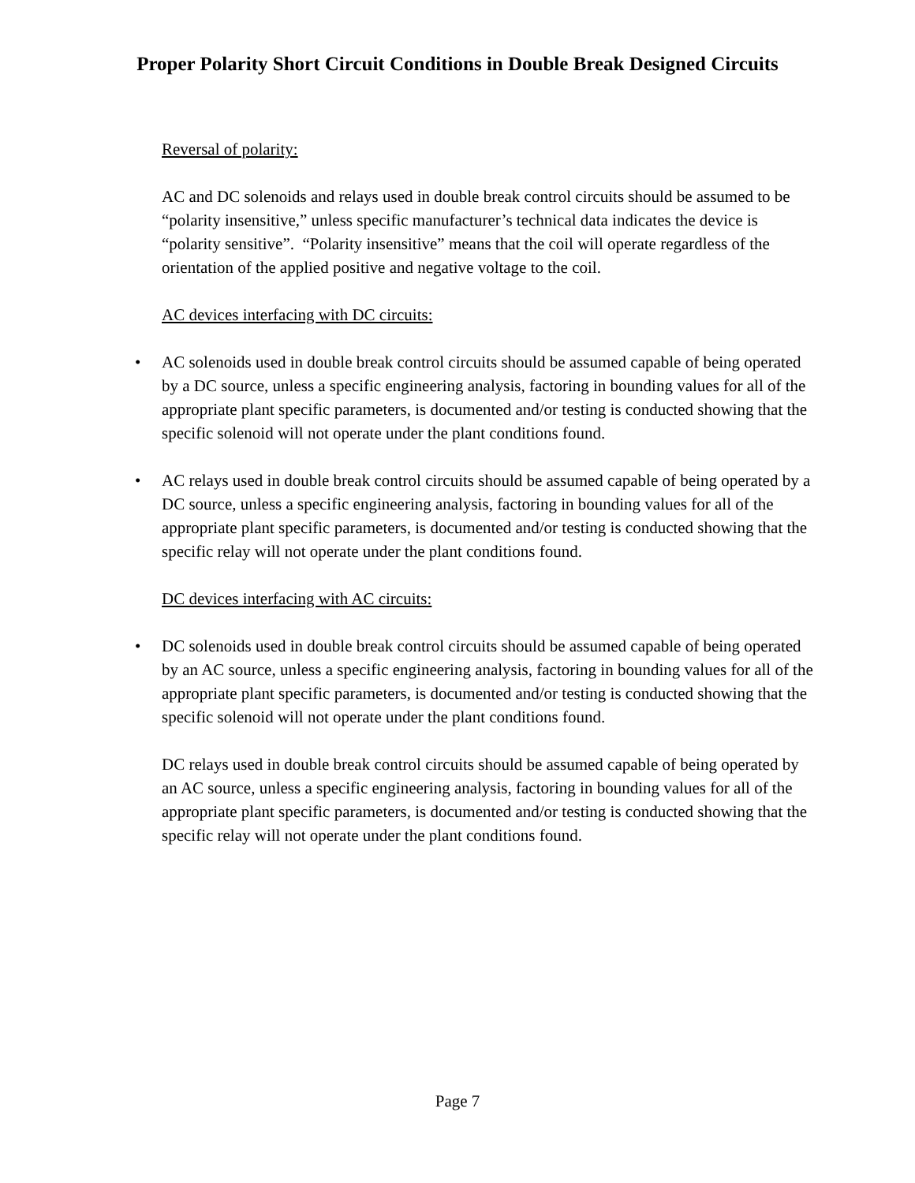Proper Polarity Short Circuit Conditions in Double Break Designed Circuits
Reversal of polarity:
AC and DC solenoids and relays used in double break control circuits should be assumed to be “polarity insensitive,” unless specific manufacturer’s technical data indicates the device is “polarity sensitive”. “Polarity insensitive” means that the coil will operate regardless of the orientation of the applied positive and negative voltage to the coil.
AC devices interfacing with DC circuits:
• AC solenoids used in double break control circuits should be assumed capable of being operated by a DC source, unless a specific engineering analysis, factoring in bounding values for all of the appropriate plant specific parameters, is documented and/or testing is conducted showing that the specific solenoid will not operate under the plant conditions found.
• AC relays used in double break control circuits should be assumed capable of being operated by a DC source, unless a specific engineering analysis, factoring in bounding values for all of the appropriate plant specific parameters, is documented and/or testing is conducted showing that the specific relay will not operate under the plant conditions found.
DC devices interfacing with AC circuits:
• DC solenoids used in double break control circuits should be assumed capable of being operated by an AC source, unless a specific engineering analysis, factoring in bounding values for all of the appropriate plant specific parameters, is documented and/or testing is conducted showing that the specific solenoid will not operate under the plant conditions found.
DC relays used in double break control circuits should be assumed capable of being operated by an AC source, unless a specific engineering analysis, factoring in bounding values for all of the appropriate plant specific parameters, is documented and/or testing is conducted showing that the specific relay will not operate under the plant conditions found.
Page 7